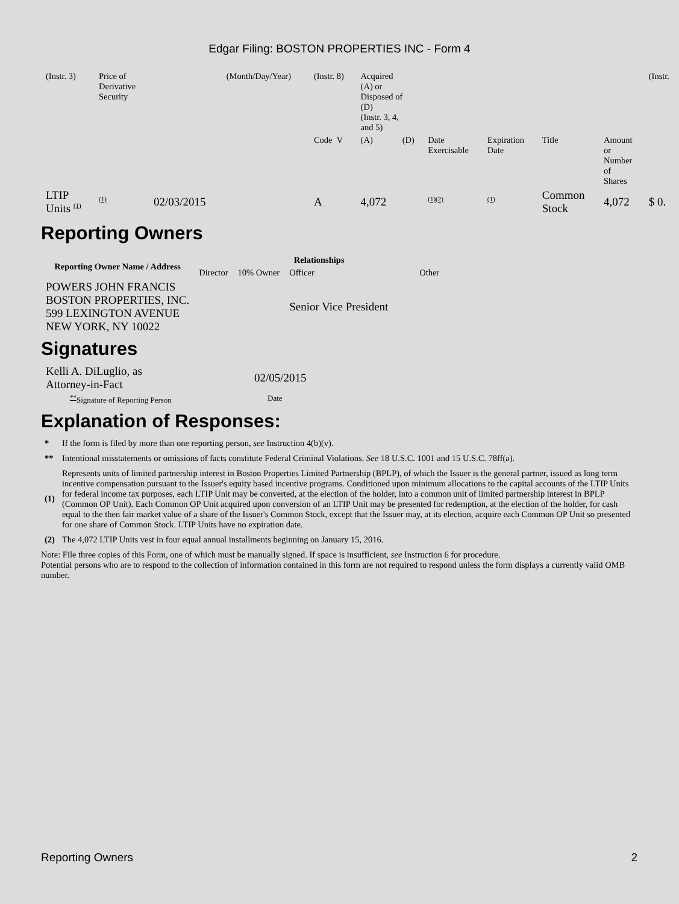Edgar Filing: BOSTON PROPERTIES INC - Form 4
| (Instr. 3) | Price of Derivative Security | | (Month/Day/Year) | (Instr. 8) | Acquired (A) or Disposed of (D) (Instr. 3, 4, and 5) | | | | | | (Instr. |
| | | | | Code V | (A) | (D) | Date Exercisable | Expiration Date | Title | Amount or Number of Shares | |
| LTIP Units (1) | (1) | 02/03/2015 | | A | 4,072 | | (1)(2) | (1) | Common Stock | 4,072 | $ 0. |
Reporting Owners
| Reporting Owner Name / Address | Relationships | | | |
| --- | --- | --- | --- | --- |
| | Director | 10% Owner | Officer | Other |
| POWERS JOHN FRANCIS BOSTON PROPERTIES, INC. 599 LEXINGTON AVENUE NEW YORK, NY 10022 | | | Senior Vice President | |
Signatures
| Kelli A. DiLuglio, as Attorney-in-Fact | 02/05/2015 |
| ** Signature of Reporting Person | Date |
Explanation of Responses:
| * | If the form is filed by more than one reporting person, see Instruction 4(b)(v). |
| ** | Intentional misstatements or omissions of facts constitute Federal Criminal Violations. See 18 U.S.C. 1001 and 15 U.S.C. 78ff(a). |
| (1) | Represents units of limited partnership interest in Boston Properties Limited Partnership (BPLP), of which the Issuer is the general partner, issued as long term incentive compensation pursuant to the Issuer's equity based incentive programs. Conditioned upon minimum allocations to the capital accounts of the LTIP Units for federal income tax purposes, each LTIP Unit may be converted, at the election of the holder, into a common unit of limited partnership interest in BPLP (Common OP Unit). Each Common OP Unit acquired upon conversion of an LTIP Unit may be presented for redemption, at the election of the holder, for cash equal to the then fair market value of a share of the Issuer's Common Stock, except that the Issuer may, at its election, acquire each Common OP Unit so presented for one share of Common Stock. LTIP Units have no expiration date. |
| (2) | The 4,072 LTIP Units vest in four equal annual installments beginning on January 15, 2016. |
Note: File three copies of this Form, one of which must be manually signed. If space is insufficient, see Instruction 6 for procedure.
Potential persons who are to respond to the collection of information contained in this form are not required to respond unless the form displays a currently valid OMB number.
Reporting Owners 2